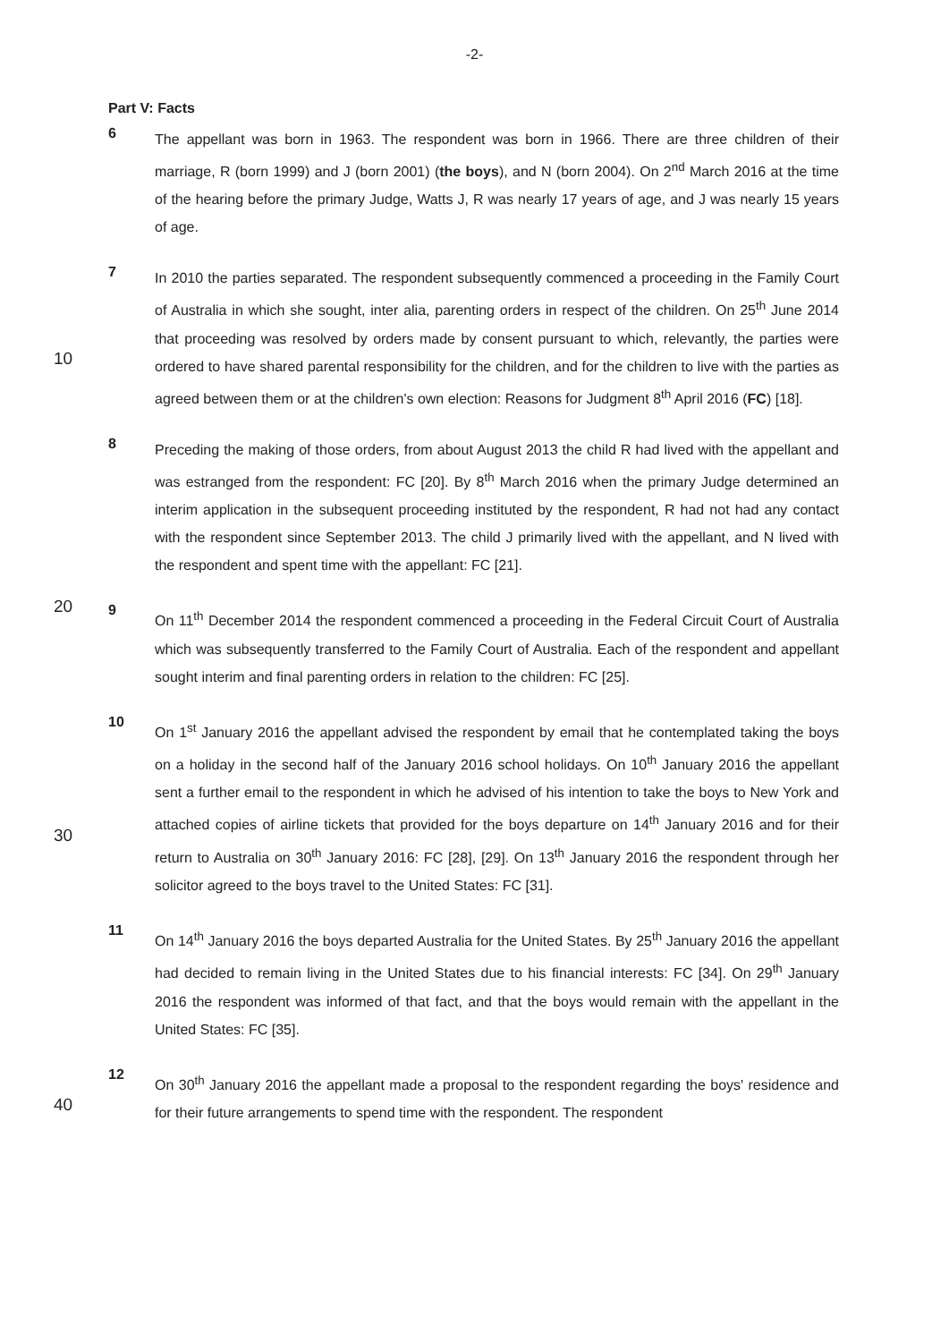-2-
Part V: Facts
6
The appellant was born in 1963. The respondent was born in 1966. There are three children of their marriage, R (born 1999) and J (born 2001) (the boys), and N (born 2004). On 2<sup>nd</sup> March 2016 at the time of the hearing before the primary Judge, Watts J, R was nearly 17 years of age, and J was nearly 15 years of age.
10
7
In 2010 the parties separated. The respondent subsequently commenced a proceeding in the Family Court of Australia in which she sought, inter alia, parenting orders in respect of the children. On 25<sup>th</sup> June 2014 that proceeding was resolved by orders made by consent pursuant to which, relevantly, the parties were ordered to have shared parental responsibility for the children, and for the children to live with the parties as agreed between them or at the children's own election: Reasons for Judgment 8<sup>th</sup> April 2016 (FC) [18].
20
8
Preceding the making of those orders, from about August 2013 the child R had lived with the appellant and was estranged from the respondent: FC [20]. By 8<sup>th</sup> March 2016 when the primary Judge determined an interim application in the subsequent proceeding instituted by the respondent, R had not had any contact with the respondent since September 2013. The child J primarily lived with the appellant, and N lived with the respondent and spent time with the appellant: FC [21].
9
On 11<sup>th</sup> December 2014 the respondent commenced a proceeding in the Federal Circuit Court of Australia which was subsequently transferred to the Family Court of Australia. Each of the respondent and appellant sought interim and final parenting orders in relation to the children: FC [25].
30
10
On 1<sup>st</sup> January 2016 the appellant advised the respondent by email that he contemplated taking the boys on a holiday in the second half of the January 2016 school holidays. On 10<sup>th</sup> January 2016 the appellant sent a further email to the respondent in which he advised of his intention to take the boys to New York and attached copies of airline tickets that provided for the boys departure on 14<sup>th</sup> January 2016 and for their return to Australia on 30<sup>th</sup> January 2016: FC [28], [29]. On 13<sup>th</sup> January 2016 the respondent through her solicitor agreed to the boys travel to the United States: FC [31].
11
On 14<sup>th</sup> January 2016 the boys departed Australia for the United States. By 25<sup>th</sup> January 2016 the appellant had decided to remain living in the United States due to his financial interests: FC [34]. On 29<sup>th</sup> January 2016 the respondent was informed of that fact, and that the boys would remain with the appellant in the United States: FC [35].
40
12
On 30<sup>th</sup> January 2016 the appellant made a proposal to the respondent regarding the boys' residence and for their future arrangements to spend time with the respondent. The respondent